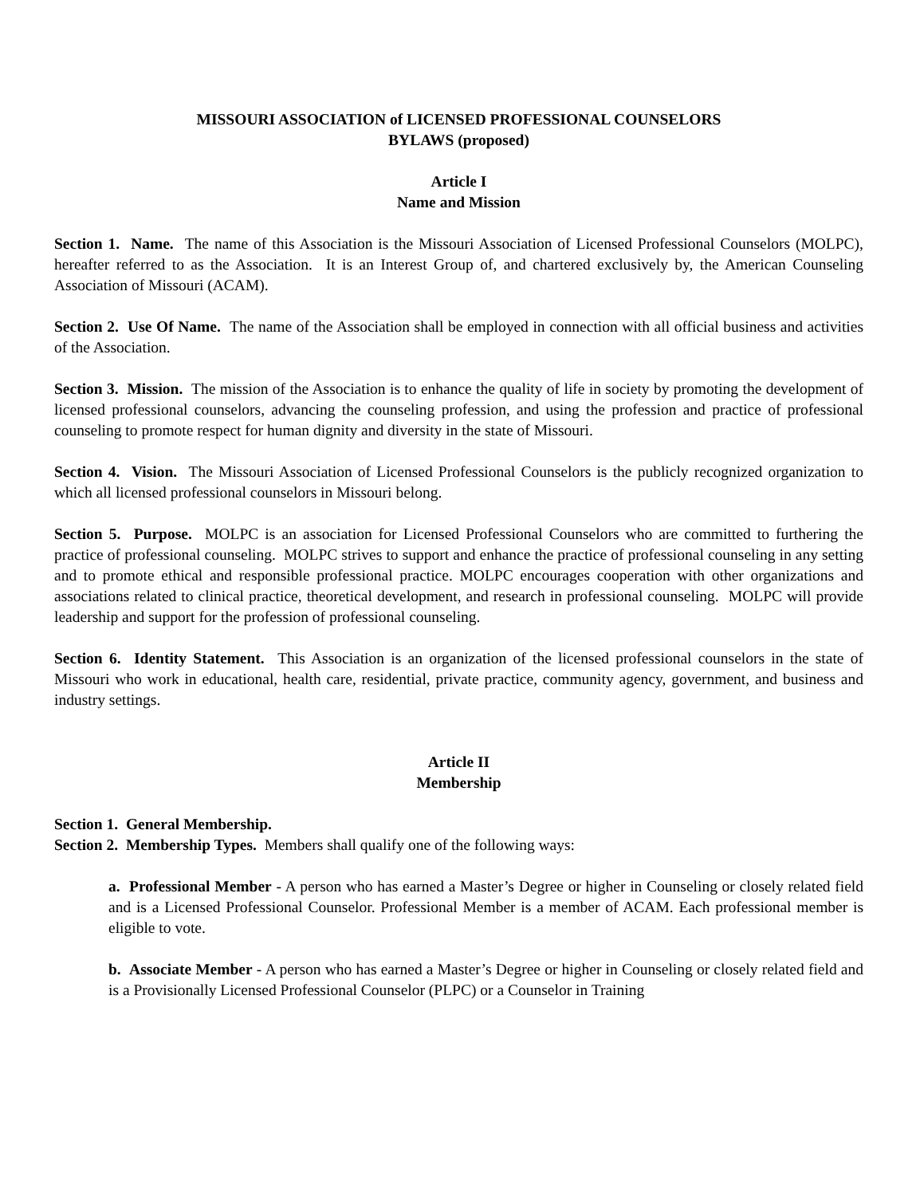MISSOURI ASSOCIATION of LICENSED PROFESSIONAL COUNSELORS
BYLAWS (proposed)
Article I
Name and Mission
Section 1. Name. The name of this Association is the Missouri Association of Licensed Professional Counselors (MOLPC), hereafter referred to as the Association. It is an Interest Group of, and chartered exclusively by, the American Counseling Association of Missouri (ACAM).
Section 2. Use Of Name. The name of the Association shall be employed in connection with all official business and activities of the Association.
Section 3. Mission. The mission of the Association is to enhance the quality of life in society by promoting the development of licensed professional counselors, advancing the counseling profession, and using the profession and practice of professional counseling to promote respect for human dignity and diversity in the state of Missouri.
Section 4. Vision. The Missouri Association of Licensed Professional Counselors is the publicly recognized organization to which all licensed professional counselors in Missouri belong.
Section 5. Purpose. MOLPC is an association for Licensed Professional Counselors who are committed to furthering the practice of professional counseling. MOLPC strives to support and enhance the practice of professional counseling in any setting and to promote ethical and responsible professional practice. MOLPC encourages cooperation with other organizations and associations related to clinical practice, theoretical development, and research in professional counseling. MOLPC will provide leadership and support for the profession of professional counseling.
Section 6. Identity Statement. This Association is an organization of the licensed professional counselors in the state of Missouri who work in educational, health care, residential, private practice, community agency, government, and business and industry settings.
Article II
Membership
Section 1. General Membership.
Section 2. Membership Types. Members shall qualify one of the following ways:
a. Professional Member - A person who has earned a Master’s Degree or higher in Counseling or closely related field and is a Licensed Professional Counselor. Professional Member is a member of ACAM. Each professional member is eligible to vote.
b. Associate Member - A person who has earned a Master’s Degree or higher in Counseling or closely related field and is a Provisionally Licensed Professional Counselor (PLPC) or a Counselor in Training